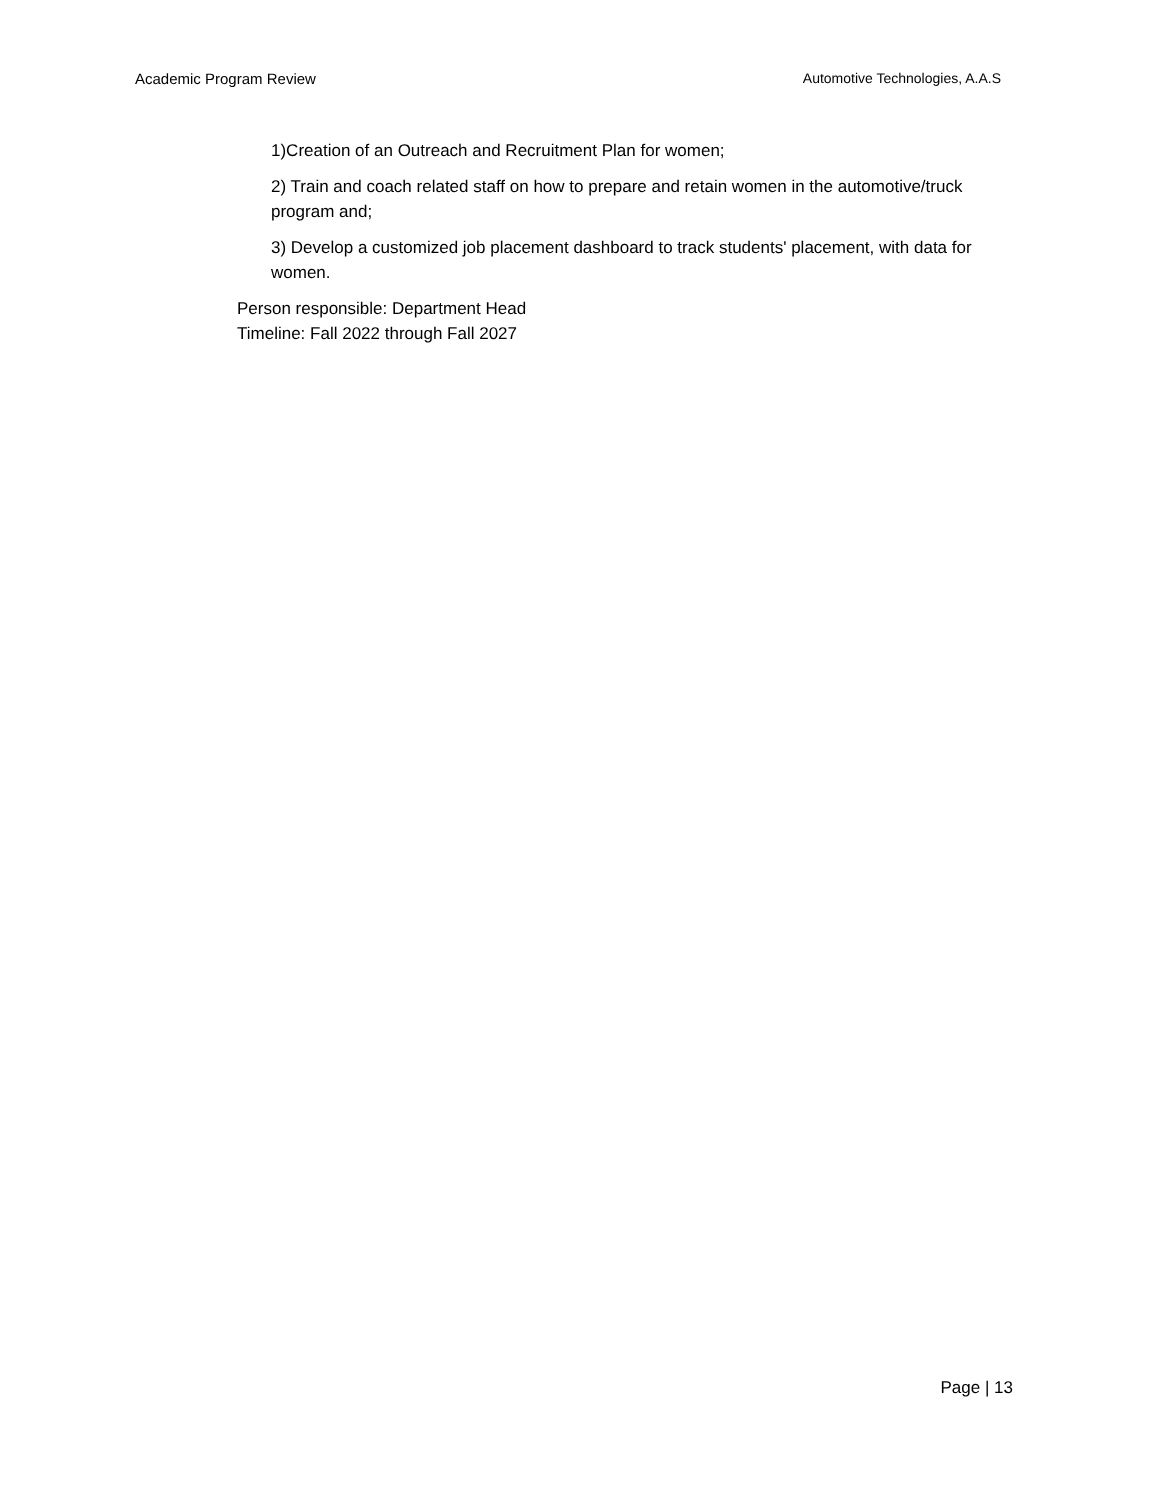Academic Program Review Automotive Technologies, A.A.S
1)Creation of an Outreach and Recruitment Plan for women;
2) Train and coach related staff on how to prepare and retain women in the automotive/truck program and;
3) Develop a customized job placement dashboard to track students' placement, with data for women.
Person responsible: Department Head
Timeline: Fall 2022 through Fall 2027
Page | 13